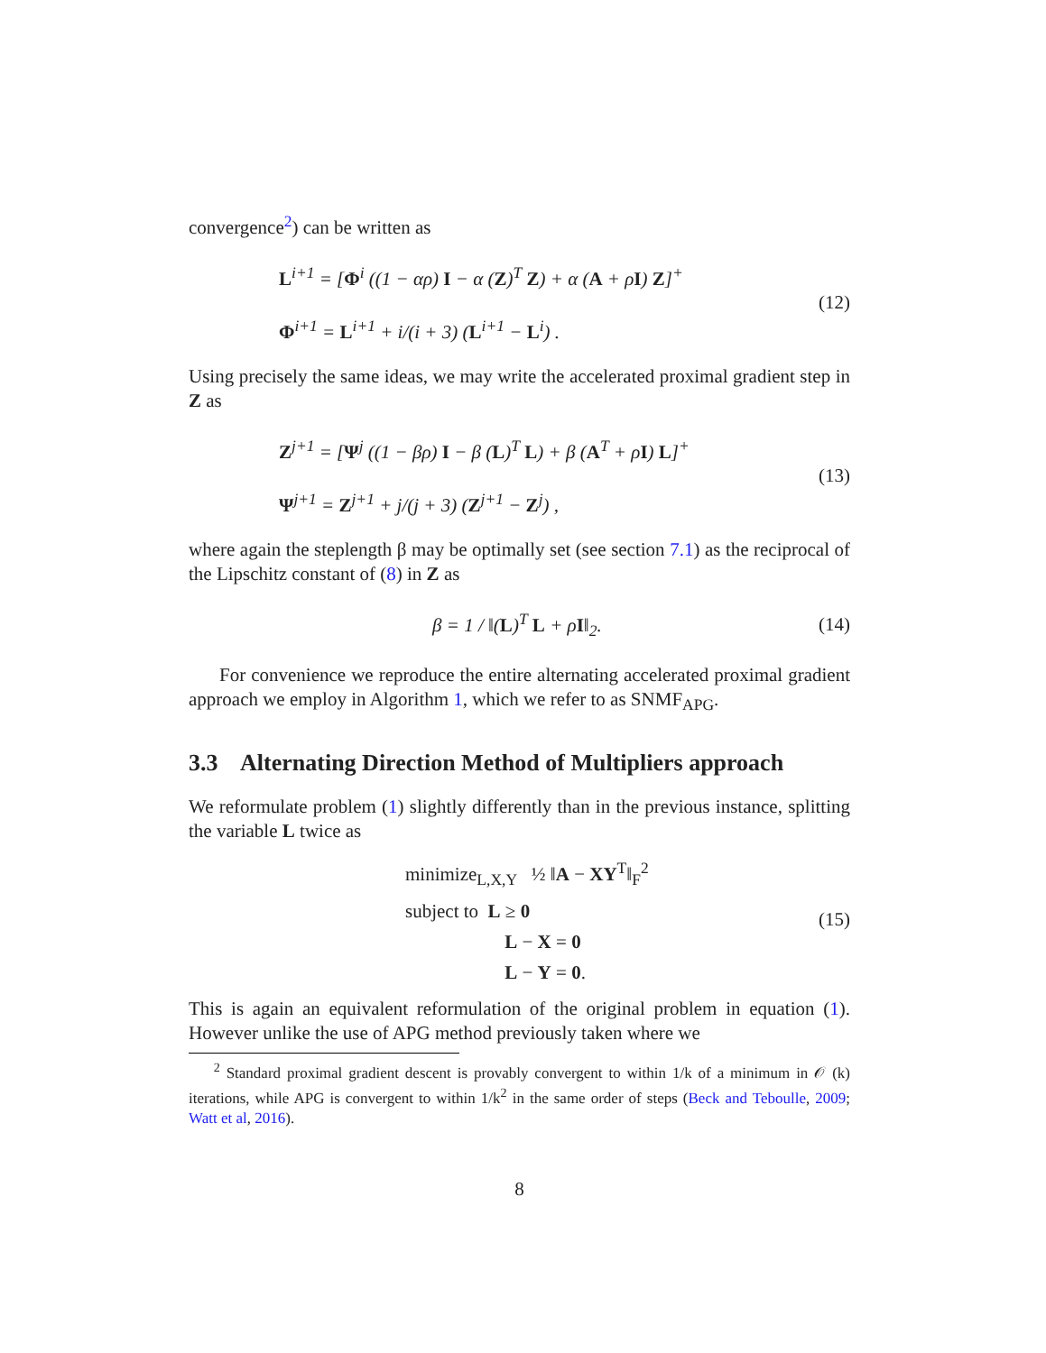convergence<sup>2</sup>) can be written as
L<sup>i+1</sup> = [Φ<sup>i</sup> ((1 − αρ) I − α (Z)<sup>T</sup> Z) + α (A + ρI) Z]<sup>+</sup>
Φ<sup>i+1</sup> = L<sup>i+1</sup> + i/(i + 3) (L<sup>i+1</sup> − L<sup>i</sup>) .
(12)
Using precisely the same ideas, we may write the accelerated proximal gradient step in Z as
Z<sup>j+1</sup> = [Ψ<sup>j</sup> ((1 − βρ) I − β (L)<sup>T</sup> L) + β (A<sup>T</sup> + ρI) L]<sup>+</sup>
Ψ<sup>j+1</sup> = Z<sup>j+1</sup> + j/(j + 3) (Z<sup>j+1</sup> − Z<sup>j</sup>) ,
(13)
where again the steplength β may be optimally set (see section 7.1) as the reciprocal of the Lipschitz constant of (8) in Z as
β = 1 / ‖(L)<sup>T</sup> L + ρI‖<sub>2</sub>.
(14)
For convenience we reproduce the entire alternating accelerated proximal gradient approach we employ in Algorithm 1, which we refer to as SNMF<sub>APG</sub>.
3.3 Alternating Direction Method of Multipliers approach
We reformulate problem (1) slightly differently than in the previous instance, splitting the variable L twice as
minimize<sub>L,X,Y</sub> ½ ‖A − XY<sup>T</sup>‖<sub>F</sub><sup>2</sup>
subject to L ≥ 0
L − X = 0
L − Y = 0.
(15)
This is again an equivalent reformulation of the original problem in equation (1). However unlike the use of APG method previously taken where we
<sup>2</sup> Standard proximal gradient descent is provably convergent to within 1/k of a minimum in 𝒪 (k) iterations, while APG is convergent to within 1/k<sup>2</sup> in the same order of steps (Beck and Teboulle, 2009; Watt et al, 2016).
8